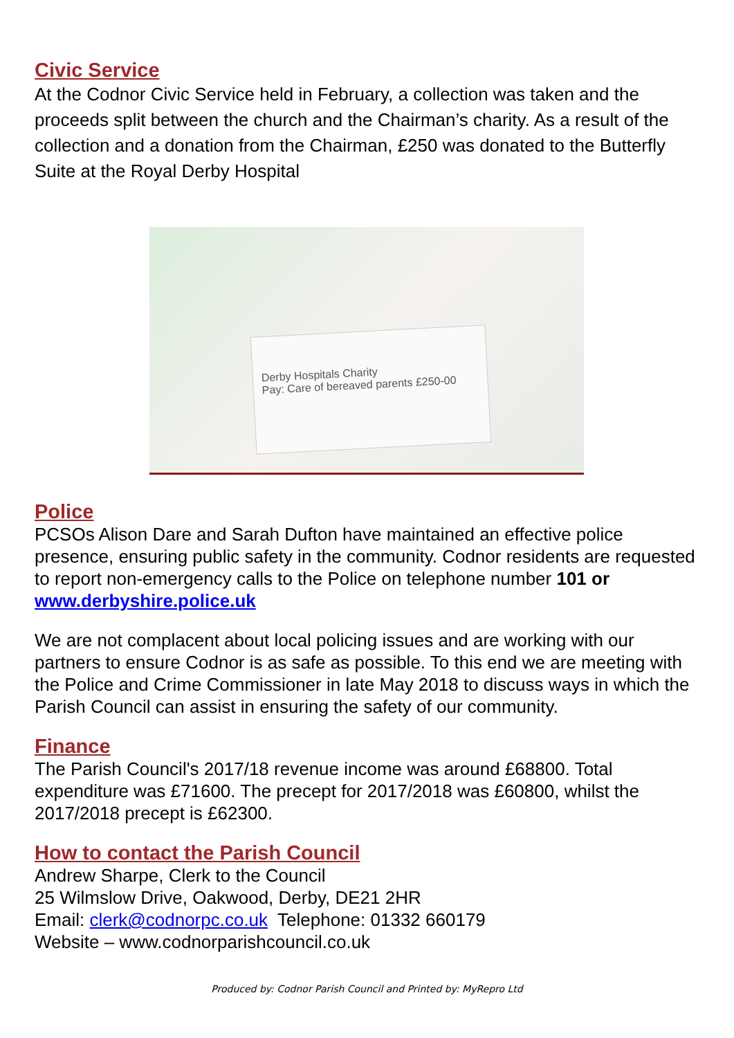Civic Service
At the Codnor Civic Service held in February, a collection was taken and the proceeds split between the church and the Chairman’s charity. As a result of the collection and a donation from the Chairman, £250 was donated to the Butterfly Suite at the Royal Derby Hospital
Derby Hospitals Charity
Pay: Care of bereaved parents £250-00
Police
PCSOs Alison Dare and Sarah Dufton have maintained an effective police presence, ensuring public safety in the community. Codnor residents are requested to report non-emergency calls to the Police on telephone number 101 or www.derbyshire.police.uk
We are not complacent about local policing issues and are working with our partners to ensure Codnor is as safe as possible. To this end we are meeting with the Police and Crime Commissioner in late May 2018 to discuss ways in which the Parish Council can assist in ensuring the safety of our community.
Finance
The Parish Council's 2017/18 revenue income was around £68800. Total expenditure was £71600. The precept for 2017/2018 was £60800, whilst the 2017/2018 precept is £62300.
How to contact the Parish Council
Andrew Sharpe, Clerk to the Council
25 Wilmslow Drive, Oakwood, Derby, DE21 2HR
Email: clerk@codnorpc.co.uk Telephone: 01332 660179
Website – www.codnorparishcouncil.co.uk
Produced by: Codnor Parish Council and Printed by: MyRepro Ltd